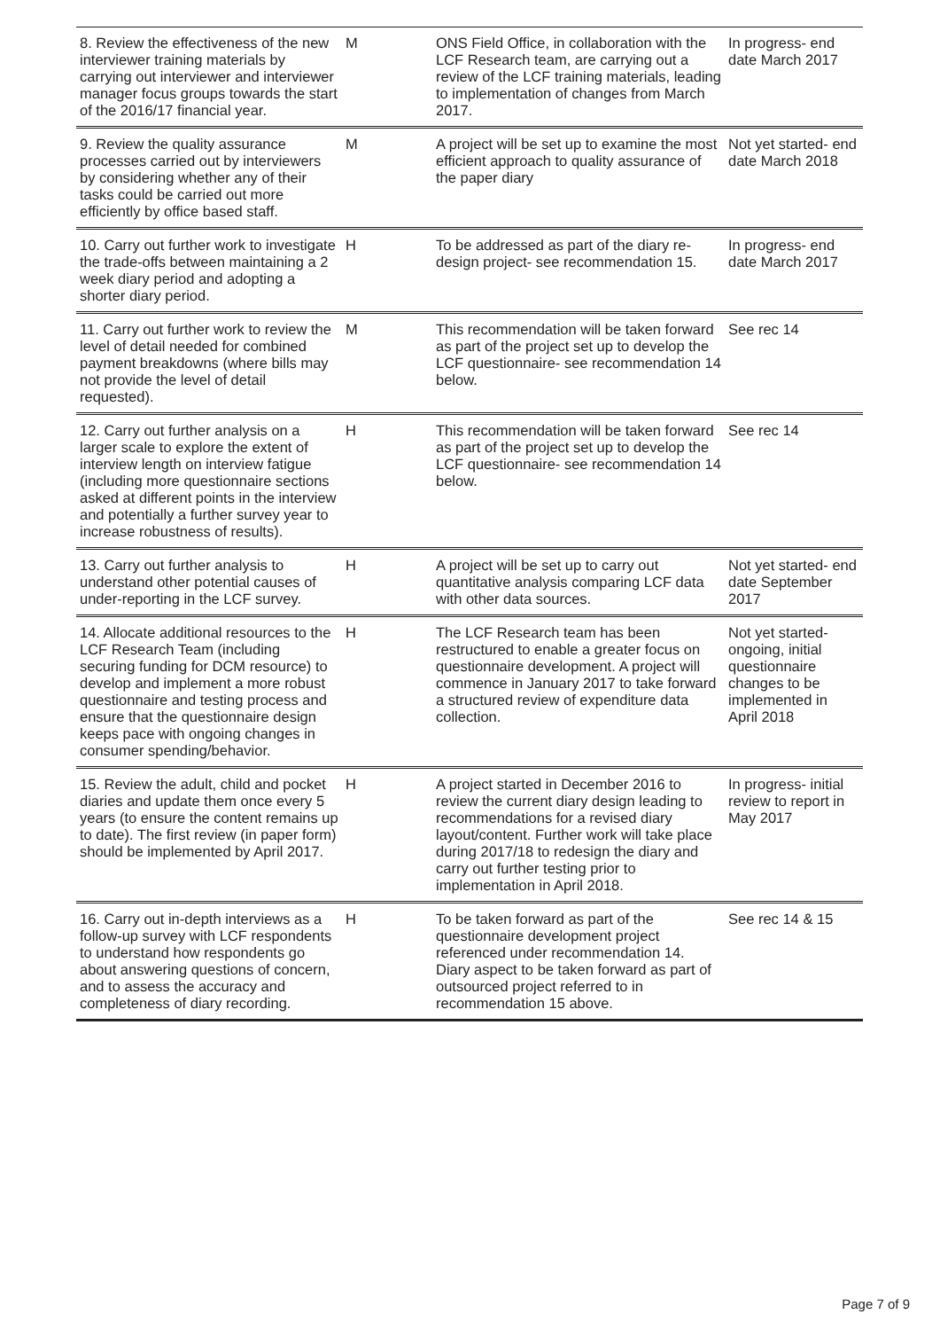| 8. Review the effectiveness of the new interviewer training materials by carrying out interviewer and interviewer manager focus groups towards the start of the 2016/17 financial year. | M | | ONS Field Office, in collaboration with the LCF Research team, are carrying out a review of the LCF training materials, leading to implementation of changes from March 2017. | In progress- end date March 2017 |
| 9. Review the quality assurance processes carried out by interviewers by considering whether any of their tasks could be carried out more efficiently by office based staff. | M | | A project will be set up to examine the most efficient approach to quality assurance of the paper diary | Not yet started- end date March 2018 |
| 10. Carry out further work to investigate the trade-offs between maintaining a 2 week diary period and adopting a shorter diary period. | H | | To be addressed as part of the diary re-design project- see recommendation 15. | In progress- end date March 2017 |
| 11. Carry out further work to review the level of detail needed for combined payment breakdowns (where bills may not provide the level of detail requested). | M | | This recommendation will be taken forward as part of the project set up to develop the LCF questionnaire- see recommendation 14 below. | See rec 14 |
| 12. Carry out further analysis on a larger scale to explore the extent of interview length on interview fatigue (including more questionnaire sections asked at different points in the interview and potentially a further survey year to increase robustness of results). | H | | This recommendation will be taken forward as part of the project set up to develop the LCF questionnaire- see recommendation 14 below. | See rec 14 |
| 13. Carry out further analysis to understand other potential causes of under-reporting in the LCF survey. | H | | A project will be set up to carry out quantitative analysis comparing LCF data with other data sources. | Not yet started- end date September 2017 |
| 14. Allocate additional resources to the LCF Research Team (including securing funding for DCM resource) to develop and implement a more robust questionnaire and testing process and ensure that the questionnaire design keeps pace with ongoing changes in consumer spending/behavior. | H | | The LCF Research team has been restructured to enable a greater focus on questionnaire development. A project will commence in January 2017 to take forward a structured review of expenditure data collection. | Not yet started- ongoing, initial questionnaire changes to be implemented in April 2018 |
| 15. Review the adult, child and pocket diaries and update them once every 5 years (to ensure the content remains up to date). The first review (in paper form) should be implemented by April 2017. | H | | A project started in December 2016 to review the current diary design leading to recommendations for a revised diary layout/content. Further work will take place during 2017/18 to redesign the diary and carry out further testing prior to implementation in April 2018. | In progress- initial review to report in May 2017 |
| 16. Carry out in-depth interviews as a follow-up survey with LCF respondents to understand how respondents go about answering questions of concern, and to assess the accuracy and completeness of diary recording. | H | | To be taken forward as part of the questionnaire development project referenced under recommendation 14. Diary aspect to be taken forward as part of outsourced project referred to in recommendation 15 above. | See rec 14 & 15 |
Page 7 of 9